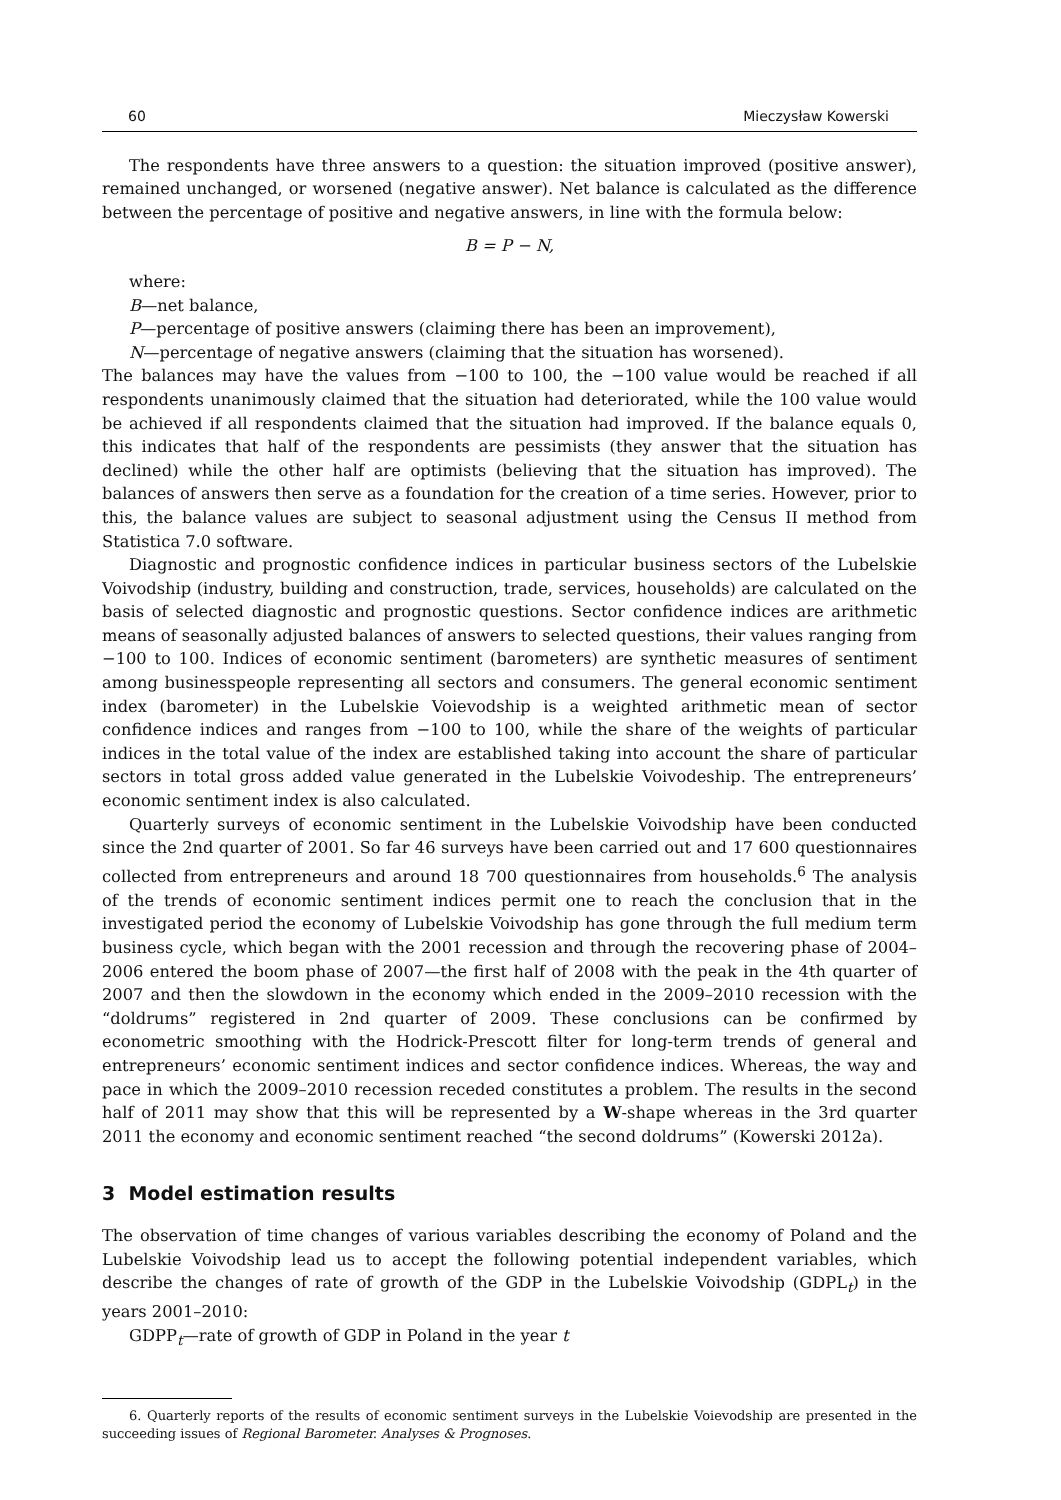60 Mieczysław Kowerski
The respondents have three answers to a question: the situation improved (positive answer), remained unchanged, or worsened (negative answer). Net balance is calculated as the difference between the percentage of positive and negative answers, in line with the formula below:
B = P − N,
where:
B—net balance,
P—percentage of positive answers (claiming there has been an improvement),
N—percentage of negative answers (claiming that the situation has worsened).
The balances may have the values from −100 to 100, the −100 value would be reached if all respondents unanimously claimed that the situation had deteriorated, while the 100 value would be achieved if all respondents claimed that the situation had improved. If the balance equals 0, this indicates that half of the respondents are pessimists (they answer that the situation has declined) while the other half are optimists (believing that the situation has improved). The balances of answers then serve as a foundation for the creation of a time series. However, prior to this, the balance values are subject to seasonal adjustment using the Census II method from Statistica 7.0 software.
Diagnostic and prognostic confidence indices in particular business sectors of the Lubelskie Voivodship (industry, building and construction, trade, services, households) are calculated on the basis of selected diagnostic and prognostic questions. Sector confidence indices are arithmetic means of seasonally adjusted balances of answers to selected questions, their values ranging from −100 to 100. Indices of economic sentiment (barometers) are synthetic measures of sentiment among businesspeople representing all sectors and consumers. The general economic sentiment index (barometer) in the Lubelskie Voievodship is a weighted arithmetic mean of sector confidence indices and ranges from −100 to 100, while the share of the weights of particular indices in the total value of the index are established taking into account the share of particular sectors in total gross added value generated in the Lubelskie Voivodeship. The entrepreneurs’ economic sentiment index is also calculated.
Quarterly surveys of economic sentiment in the Lubelskie Voivodship have been conducted since the 2nd quarter of 2001. So far 46 surveys have been carried out and 17 600 questionnaires collected from entrepreneurs and around 18 700 questionnaires from households.<sup>6</sup> The analysis of the trends of economic sentiment indices permit one to reach the conclusion that in the investigated period the economy of Lubelskie Voivodship has gone through the full medium term business cycle, which began with the 2001 recession and through the recovering phase of 2004–2006 entered the boom phase of 2007—the first half of 2008 with the peak in the 4th quarter of 2007 and then the slowdown in the economy which ended in the 2009–2010 recession with the “doldrums” registered in 2nd quarter of 2009. These conclusions can be confirmed by econometric smoothing with the Hodrick-Prescott filter for long-term trends of general and entrepreneurs’ economic sentiment indices and sector confidence indices. Whereas, the way and pace in which the 2009–2010 recession receded constitutes a problem. The results in the second half of 2011 may show that this will be represented by a W-shape whereas in the 3rd quarter 2011 the economy and economic sentiment reached “the second doldrums” (Kowerski 2012a).
3 Model estimation results
The observation of time changes of various variables describing the economy of Poland and the Lubelskie Voivodship lead us to accept the following potential independent variables, which describe the changes of rate of growth of the GDP in the Lubelskie Voivodship (GDPL<sub>t</sub>) in the years 2001–2010:
GDPP<sub>t</sub>—rate of growth of GDP in Poland in the year t
6. Quarterly reports of the results of economic sentiment surveys in the Lubelskie Voievodship are presented in the succeeding issues of Regional Barometer. Analyses & Prognoses.